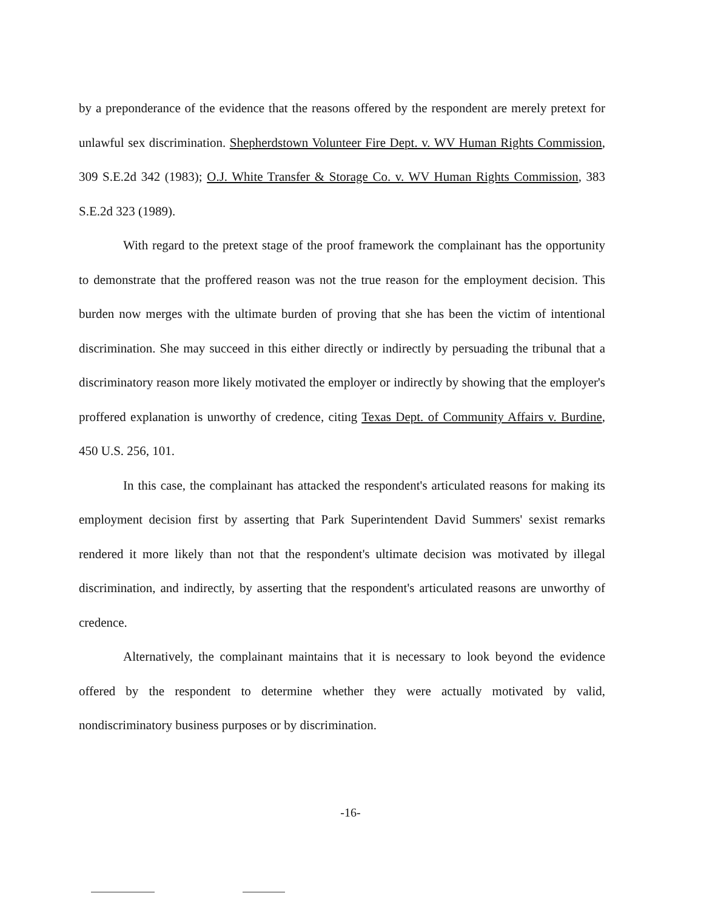by a preponderance of the evidence that the reasons offered by the respondent are merely pretext for unlawful sex discrimination. Shepherdstown Volunteer Fire Dept. v. WV Human Rights Commission, 309 S.E.2d 342 (1983); O.J. White Transfer & Storage Co. v. WV Human Rights Commission, 383 S.E.2d 323 (1989).
With regard to the pretext stage of the proof framework the complainant has the opportunity to demonstrate that the proffered reason was not the true reason for the employment decision. This burden now merges with the ultimate burden of proving that she has been the victim of intentional discrimination. She may succeed in this either directly or indirectly by persuading the tribunal that a discriminatory reason more likely motivated the employer or indirectly by showing that the employer's proffered explanation is unworthy of credence, citing Texas Dept. of Community Affairs v. Burdine, 450 U.S. 256, 101.
In this case, the complainant has attacked the respondent's articulated reasons for making its employment decision first by asserting that Park Superintendent David Summers' sexist remarks rendered it more likely than not that the respondent's ultimate decision was motivated by illegal discrimination, and indirectly, by asserting that the respondent's articulated reasons are unworthy of credence.
Alternatively, the complainant maintains that it is necessary to look beyond the evidence offered by the respondent to determine whether they were actually motivated by valid, nondiscriminatory business purposes or by discrimination.
-16-